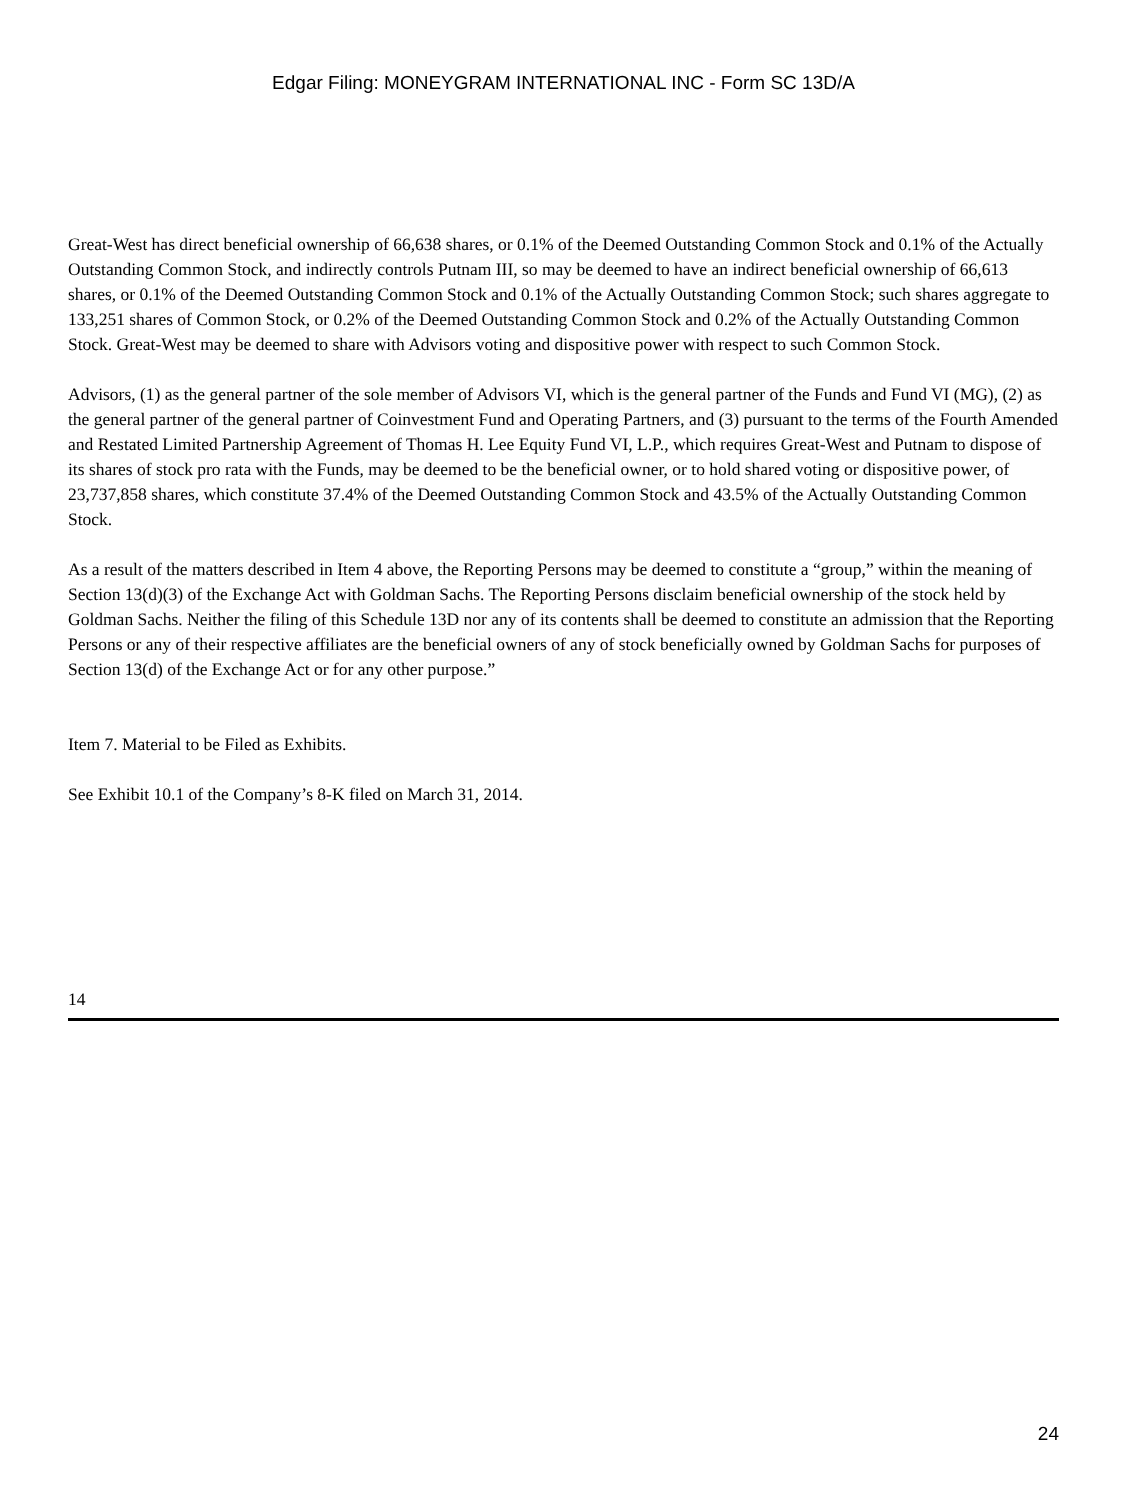Edgar Filing: MONEYGRAM INTERNATIONAL INC - Form SC 13D/A
Great-West has direct beneficial ownership of 66,638 shares, or 0.1% of the Deemed Outstanding Common Stock and 0.1% of the Actually Outstanding Common Stock, and indirectly controls Putnam III, so may be deemed to have an indirect beneficial ownership of 66,613 shares, or 0.1% of the Deemed Outstanding Common Stock and 0.1% of the Actually Outstanding Common Stock; such shares aggregate to 133,251 shares of Common Stock, or 0.2% of the Deemed Outstanding Common Stock and 0.2% of the Actually Outstanding Common Stock. Great-West may be deemed to share with Advisors voting and dispositive power with respect to such Common Stock.
Advisors, (1) as the general partner of the sole member of Advisors VI, which is the general partner of the Funds and Fund VI (MG), (2) as the general partner of the general partner of Coinvestment Fund and Operating Partners, and (3) pursuant to the terms of the Fourth Amended and Restated Limited Partnership Agreement of Thomas H. Lee Equity Fund VI, L.P., which requires Great-West and Putnam to dispose of its shares of stock pro rata with the Funds, may be deemed to be the beneficial owner, or to hold shared voting or dispositive power, of 23,737,858 shares, which constitute 37.4% of the Deemed Outstanding Common Stock and 43.5% of the Actually Outstanding Common Stock.
As a result of the matters described in Item 4 above, the Reporting Persons may be deemed to constitute a “group,” within the meaning of Section 13(d)(3) of the Exchange Act with Goldman Sachs. The Reporting Persons disclaim beneficial ownership of the stock held by Goldman Sachs. Neither the filing of this Schedule 13D nor any of its contents shall be deemed to constitute an admission that the Reporting Persons or any of their respective affiliates are the beneficial owners of any of stock beneficially owned by Goldman Sachs for purposes of Section 13(d) of the Exchange Act or for any other purpose.”
Item 7. Material to be Filed as Exhibits.
See Exhibit 10.1 of the Company’s 8-K filed on March 31, 2014.
14
24